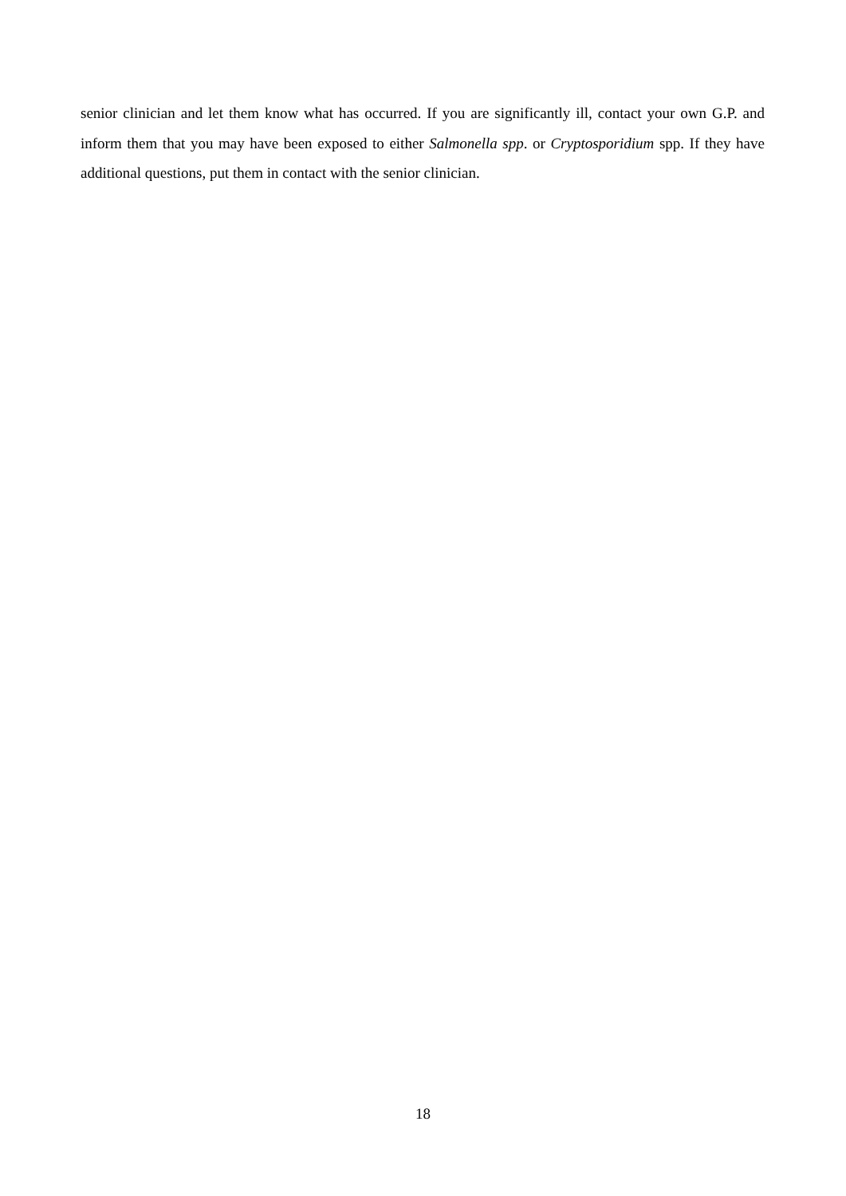senior clinician and let them know what has occurred. If you are significantly ill, contact your own G.P. and inform them that you may have been exposed to either Salmonella spp. or Cryptosporidium spp. If they have additional questions, put them in contact with the senior clinician.
18